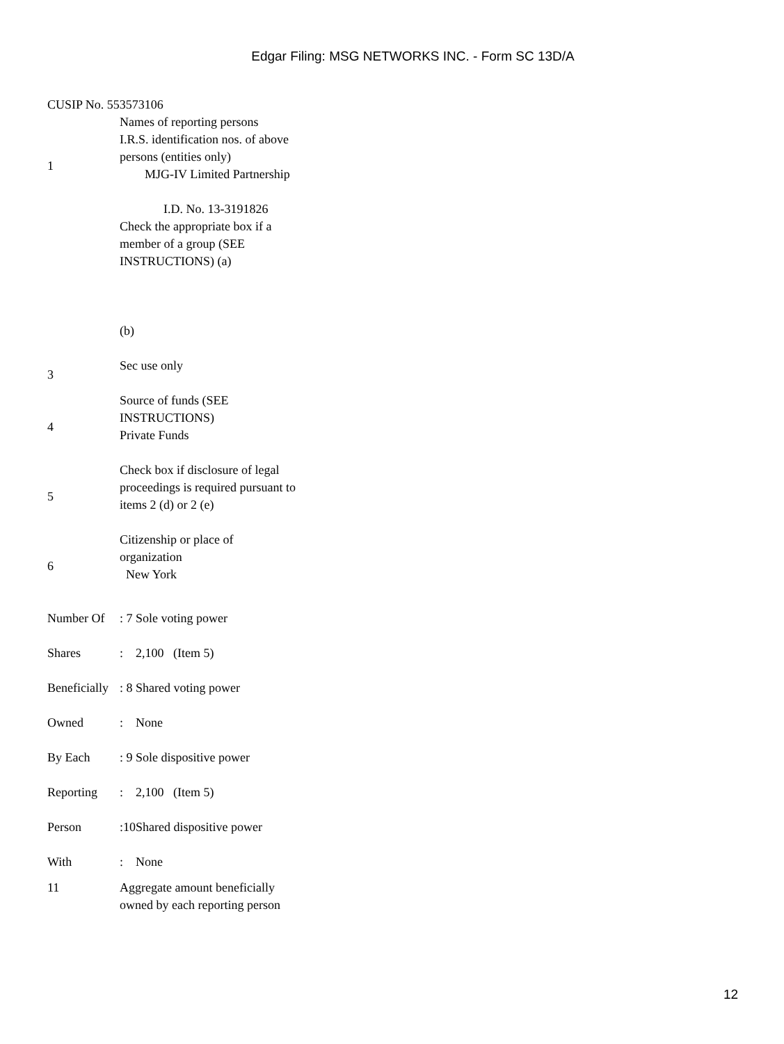Edgar Filing: MSG NETWORKS INC. - Form SC 13D/A
CUSIP No. 553573106
| 1 | Names of reporting persons I.R.S. identification nos. of above persons (entities only) MJG-IV Limited Partnership I.D. No. 13-3191826 |
| | Check the appropriate box if a member of a group (SEE INSTRUCTIONS) (a) (b) |
| 3 | Sec use only |
| 4 | Source of funds (SEE INSTRUCTIONS) Private Funds |
| 5 | Check box if disclosure of legal proceedings is required pursuant to items 2 (d) or 2 (e) |
| 6 | Citizenship or place of organization New York |
| Number Of | : 7 | Sole voting power |
| Shares | : | 2,100 (Item 5) |
| Beneficially | : 8 | Shared voting power |
| Owned | : | None |
| By Each | : 9 | Sole dispositive power |
| Reporting | : | 2,100 (Item 5) |
| Person | :10 | Shared dispositive power |
| With | : | None |
| 11 | Aggregate amount beneficially owned by each reporting person |
12